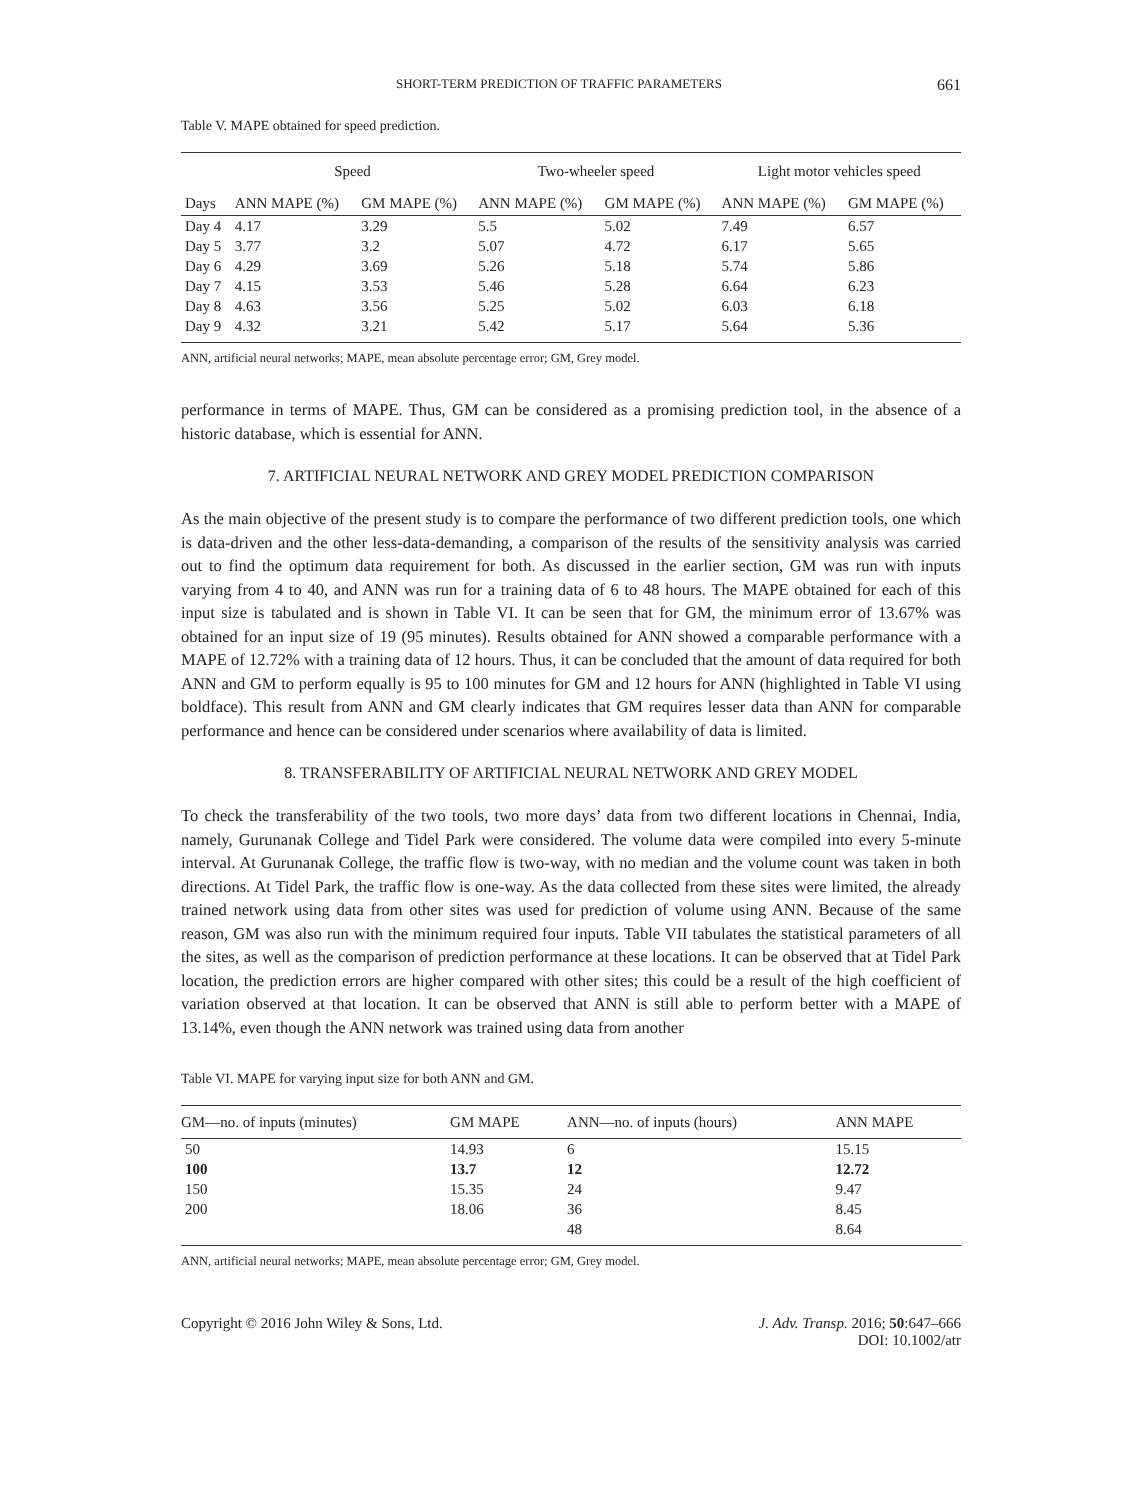SHORT-TERM PREDICTION OF TRAFFIC PARAMETERS 661
Table V. MAPE obtained for speed prediction.
| | Speed | | Two-wheeler speed | | Light motor vehicles speed | |
| --- | --- | --- | --- | --- | --- | --- |
| Days | ANN MAPE (%) | GM MAPE (%) | ANN MAPE (%) | GM MAPE (%) | ANN MAPE (%) | GM MAPE (%) |
| Day 4 | 4.17 | 3.29 | 5.5 | 5.02 | 7.49 | 6.57 |
| Day 5 | 3.77 | 3.2 | 5.07 | 4.72 | 6.17 | 5.65 |
| Day 6 | 4.29 | 3.69 | 5.26 | 5.18 | 5.74 | 5.86 |
| Day 7 | 4.15 | 3.53 | 5.46 | 5.28 | 6.64 | 6.23 |
| Day 8 | 4.63 | 3.56 | 5.25 | 5.02 | 6.03 | 6.18 |
| Day 9 | 4.32 | 3.21 | 5.42 | 5.17 | 5.64 | 5.36 |
ANN, artificial neural networks; MAPE, mean absolute percentage error; GM, Grey model.
performance in terms of MAPE. Thus, GM can be considered as a promising prediction tool, in the absence of a historic database, which is essential for ANN.
7. ARTIFICIAL NEURAL NETWORK AND GREY MODEL PREDICTION COMPARISON
As the main objective of the present study is to compare the performance of two different prediction tools, one which is data-driven and the other less-data-demanding, a comparison of the results of the sensitivity analysis was carried out to find the optimum data requirement for both. As discussed in the earlier section, GM was run with inputs varying from 4 to 40, and ANN was run for a training data of 6 to 48 hours. The MAPE obtained for each of this input size is tabulated and is shown in Table VI. It can be seen that for GM, the minimum error of 13.67% was obtained for an input size of 19 (95 minutes). Results obtained for ANN showed a comparable performance with a MAPE of 12.72% with a training data of 12 hours. Thus, it can be concluded that the amount of data required for both ANN and GM to perform equally is 95 to 100 minutes for GM and 12 hours for ANN (highlighted in Table VI using boldface). This result from ANN and GM clearly indicates that GM requires lesser data than ANN for comparable performance and hence can be considered under scenarios where availability of data is limited.
8. TRANSFERABILITY OF ARTIFICIAL NEURAL NETWORK AND GREY MODEL
To check the transferability of the two tools, two more days’ data from two different locations in Chennai, India, namely, Gurunanak College and Tidel Park were considered. The volume data were compiled into every 5-minute interval. At Gurunanak College, the traffic flow is two-way, with no median and the volume count was taken in both directions. At Tidel Park, the traffic flow is one-way. As the data collected from these sites were limited, the already trained network using data from other sites was used for prediction of volume using ANN. Because of the same reason, GM was also run with the minimum required four inputs. Table VII tabulates the statistical parameters of all the sites, as well as the comparison of prediction performance at these locations. It can be observed that at Tidel Park location, the prediction errors are higher compared with other sites; this could be a result of the high coefficient of variation observed at that location. It can be observed that ANN is still able to perform better with a MAPE of 13.14%, even though the ANN network was trained using data from another
Table VI. MAPE for varying input size for both ANN and GM.
| GM—no. of inputs (minutes) | GM MAPE | ANN—no. of inputs (hours) | ANN MAPE |
| --- | --- | --- | --- |
| 50 | 14.93 | 6 | 15.15 |
| 100 | 13.7 | 12 | 12.72 |
| 150 | 15.35 | 24 | 9.47 |
| 200 | 18.06 | 36 | 8.45 |
| | | 48 | 8.64 |
ANN, artificial neural networks; MAPE, mean absolute percentage error; GM, Grey model.
Copyright © 2016 John Wiley & Sons, Ltd. J. Adv. Transp. 2016; 50:647–666
DOI: 10.1002/atr